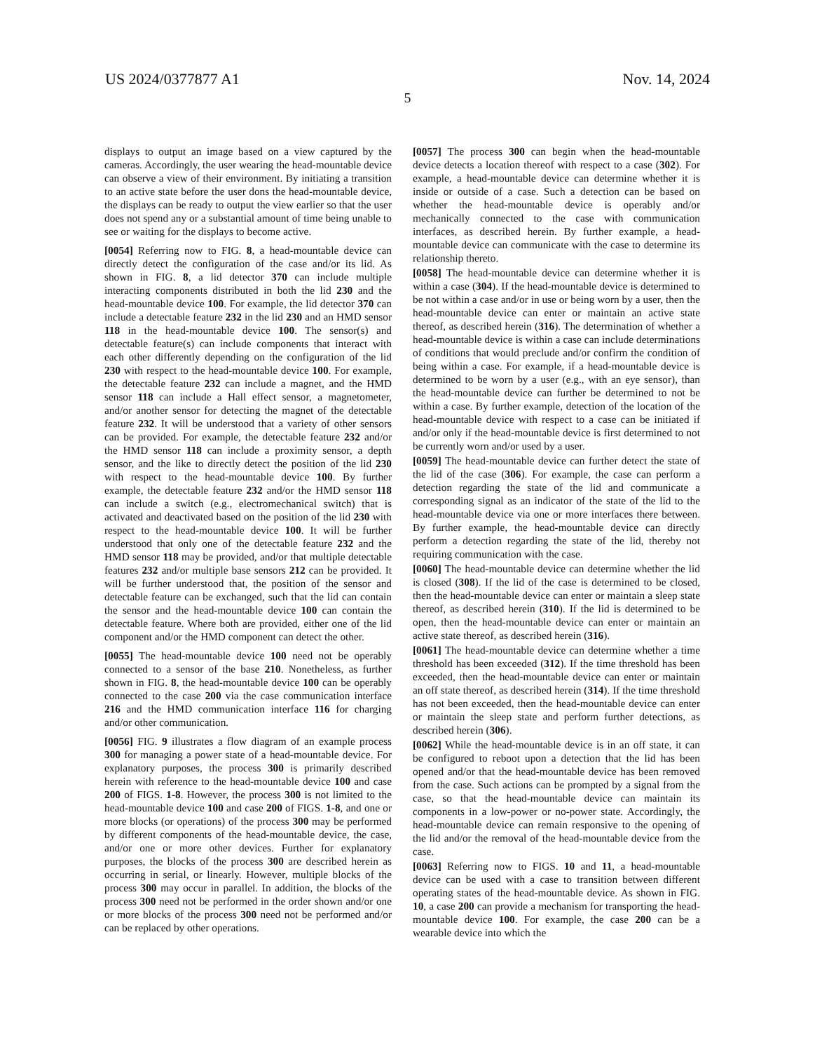US 2024/0377877 A1 Nov. 14, 2024
5
displays to output an image based on a view captured by the cameras. Accordingly, the user wearing the head-mountable device can observe a view of their environment. By initiating a transition to an active state before the user dons the head-mountable device, the displays can be ready to output the view earlier so that the user does not spend any or a substantial amount of time being unable to see or waiting for the displays to become active.
[0054] Referring now to FIG. 8, a head-mountable device can directly detect the configuration of the case and/or its lid. As shown in FIG. 8, a lid detector 370 can include multiple interacting components distributed in both the lid 230 and the head-mountable device 100. For example, the lid detector 370 can include a detectable feature 232 in the lid 230 and an HMD sensor 118 in the head-mountable device 100. The sensor(s) and detectable feature(s) can include components that interact with each other differently depending on the configuration of the lid 230 with respect to the head-mountable device 100. For example, the detectable feature 232 can include a magnet, and the HMD sensor 118 can include a Hall effect sensor, a magnetometer, and/or another sensor for detecting the magnet of the detectable feature 232. It will be understood that a variety of other sensors can be provided. For example, the detectable feature 232 and/or the HMD sensor 118 can include a proximity sensor, a depth sensor, and the like to directly detect the position of the lid 230 with respect to the head-mountable device 100. By further example, the detectable feature 232 and/or the HMD sensor 118 can include a switch (e.g., electromechanical switch) that is activated and deactivated based on the position of the lid 230 with respect to the head-mountable device 100. It will be further understood that only one of the detectable feature 232 and the HMD sensor 118 may be provided, and/or that multiple detectable features 232 and/or multiple base sensors 212 can be provided. It will be further understood that, the position of the sensor and detectable feature can be exchanged, such that the lid can contain the sensor and the head-mountable device 100 can contain the detectable feature. Where both are provided, either one of the lid component and/or the HMD component can detect the other.
[0055] The head-mountable device 100 need not be operably connected to a sensor of the base 210. Nonetheless, as further shown in FIG. 8, the head-mountable device 100 can be operably connected to the case 200 via the case communication interface 216 and the HMD communication interface 116 for charging and/or other communication.
[0056] FIG. 9 illustrates a flow diagram of an example process 300 for managing a power state of a head-mountable device. For explanatory purposes, the process 300 is primarily described herein with reference to the head-mountable device 100 and case 200 of FIGS. 1-8. However, the process 300 is not limited to the head-mountable device 100 and case 200 of FIGS. 1-8, and one or more blocks (or operations) of the process 300 may be performed by different components of the head-mountable device, the case, and/or one or more other devices. Further for explanatory purposes, the blocks of the process 300 are described herein as occurring in serial, or linearly. However, multiple blocks of the process 300 may occur in parallel. In addition, the blocks of the process 300 need not be performed in the order shown and/or one or more blocks of the process 300 need not be performed and/or can be replaced by other operations.
[0057] The process 300 can begin when the head-mountable device detects a location thereof with respect to a case (302). For example, a head-mountable device can determine whether it is inside or outside of a case. Such a detection can be based on whether the head-mountable device is operably and/or mechanically connected to the case with communication interfaces, as described herein. By further example, a head-mountable device can communicate with the case to determine its relationship thereto.
[0058] The head-mountable device can determine whether it is within a case (304). If the head-mountable device is determined to be not within a case and/or in use or being worn by a user, then the head-mountable device can enter or maintain an active state thereof, as described herein (316). The determination of whether a head-mountable device is within a case can include determinations of conditions that would preclude and/or confirm the condition of being within a case. For example, if a head-mountable device is determined to be worn by a user (e.g., with an eye sensor), than the head-mountable device can further be determined to not be within a case. By further example, detection of the location of the head-mountable device with respect to a case can be initiated if and/or only if the head-mountable device is first determined to not be currently worn and/or used by a user.
[0059] The head-mountable device can further detect the state of the lid of the case (306). For example, the case can perform a detection regarding the state of the lid and communicate a corresponding signal as an indicator of the state of the lid to the head-mountable device via one or more interfaces there between. By further example, the head-mountable device can directly perform a detection regarding the state of the lid, thereby not requiring communication with the case.
[0060] The head-mountable device can determine whether the lid is closed (308). If the lid of the case is determined to be closed, then the head-mountable device can enter or maintain a sleep state thereof, as described herein (310). If the lid is determined to be open, then the head-mountable device can enter or maintain an active state thereof, as described herein (316).
[0061] The head-mountable device can determine whether a time threshold has been exceeded (312). If the time threshold has been exceeded, then the head-mountable device can enter or maintain an off state thereof, as described herein (314). If the time threshold has not been exceeded, then the head-mountable device can enter or maintain the sleep state and perform further detections, as described herein (306).
[0062] While the head-mountable device is in an off state, it can be configured to reboot upon a detection that the lid has been opened and/or that the head-mountable device has been removed from the case. Such actions can be prompted by a signal from the case, so that the head-mountable device can maintain its components in a low-power or no-power state. Accordingly, the head-mountable device can remain responsive to the opening of the lid and/or the removal of the head-mountable device from the case.
[0063] Referring now to FIGS. 10 and 11, a head-mountable device can be used with a case to transition between different operating states of the head-mountable device. As shown in FIG. 10, a case 200 can provide a mechanism for transporting the head-mountable device 100. For example, the case 200 can be a wearable device into which the